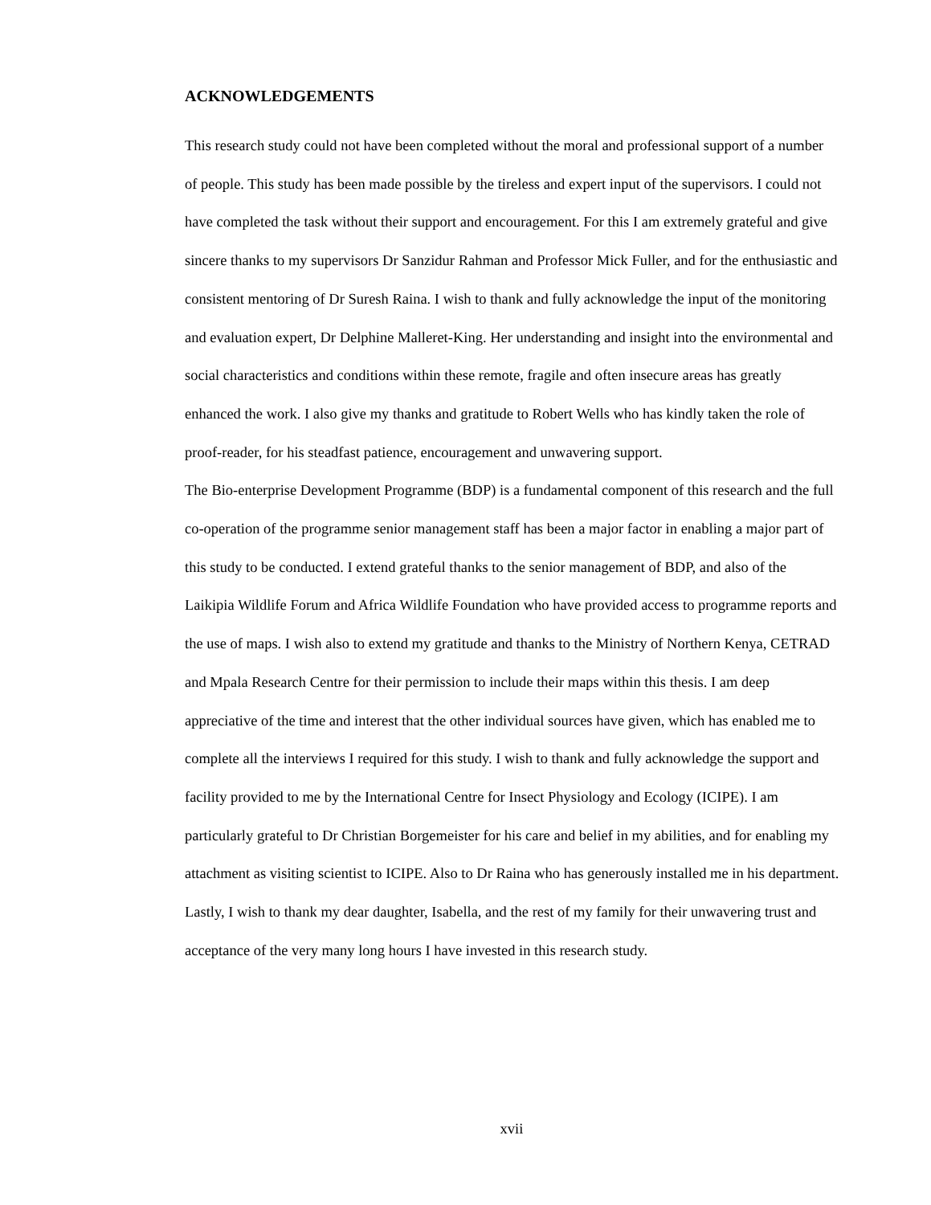ACKNOWLEDGEMENTS
This research study could not have been completed without the moral and professional support of a number of people. This study has been made possible by the tireless and expert input of the supervisors. I could not have completed the task without their support and encouragement. For this I am extremely grateful and give sincere thanks to my supervisors Dr Sanzidur Rahman and Professor Mick Fuller, and for the enthusiastic and consistent mentoring of Dr Suresh Raina. I wish to thank and fully acknowledge the input of the monitoring and evaluation expert, Dr Delphine Malleret-King. Her understanding and insight into the environmental and social characteristics and conditions within these remote, fragile and often insecure areas has greatly enhanced the work. I also give my thanks and gratitude to Robert Wells who has kindly taken the role of proof-reader, for his steadfast patience, encouragement and unwavering support.
The Bio-enterprise Development Programme (BDP) is a fundamental component of this research and the full co-operation of the programme senior management staff has been a major factor in enabling a major part of this study to be conducted. I extend grateful thanks to the senior management of BDP, and also of the Laikipia Wildlife Forum and Africa Wildlife Foundation who have provided access to programme reports and the use of maps. I wish also to extend my gratitude and thanks to the Ministry of Northern Kenya, CETRAD and Mpala Research Centre for their permission to include their maps within this thesis. I am deep appreciative of the time and interest that the other individual sources have given, which has enabled me to complete all the interviews I required for this study. I wish to thank and fully acknowledge the support and facility provided to me by the International Centre for Insect Physiology and Ecology (ICIPE). I am particularly grateful to Dr Christian Borgemeister for his care and belief in my abilities, and for enabling my attachment as visiting scientist to ICIPE. Also to Dr Raina who has generously installed me in his department. Lastly, I wish to thank my dear daughter, Isabella, and the rest of my family for their unwavering trust and acceptance of the very many long hours I have invested in this research study.
xvii